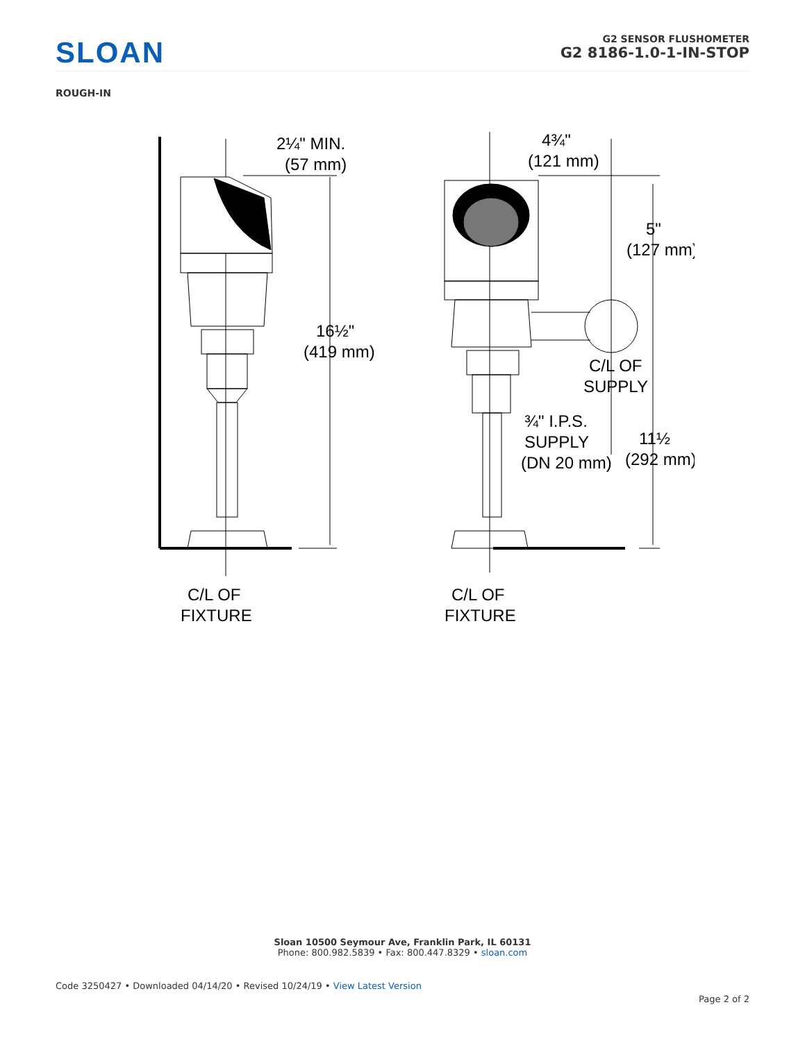SLOAN
G2 SENSOR FLUSHOMETER
G2 8186-1.0-1-IN-STOP
ROUGH-IN
2¼" MIN.
(57 mm)
16½"
(419 mm)
C/L OF
FIXTURE
4¾"
(121 mm)
5"
(127 mm)
C/L OF
SUPPLY
¾" I.P.S.
SUPPLY
(DN 20 mm)
11½
(292 mm)
C/L OF
FIXTURE
Sloan 10500 Seymour Ave, Franklin Park, IL 60131
Phone: 800.982.5839 • Fax: 800.447.8329 • sloan.com
Code 3250427 • Downloaded 04/14/20 • Revised 10/24/19 • View Latest Version
Page 2 of 2